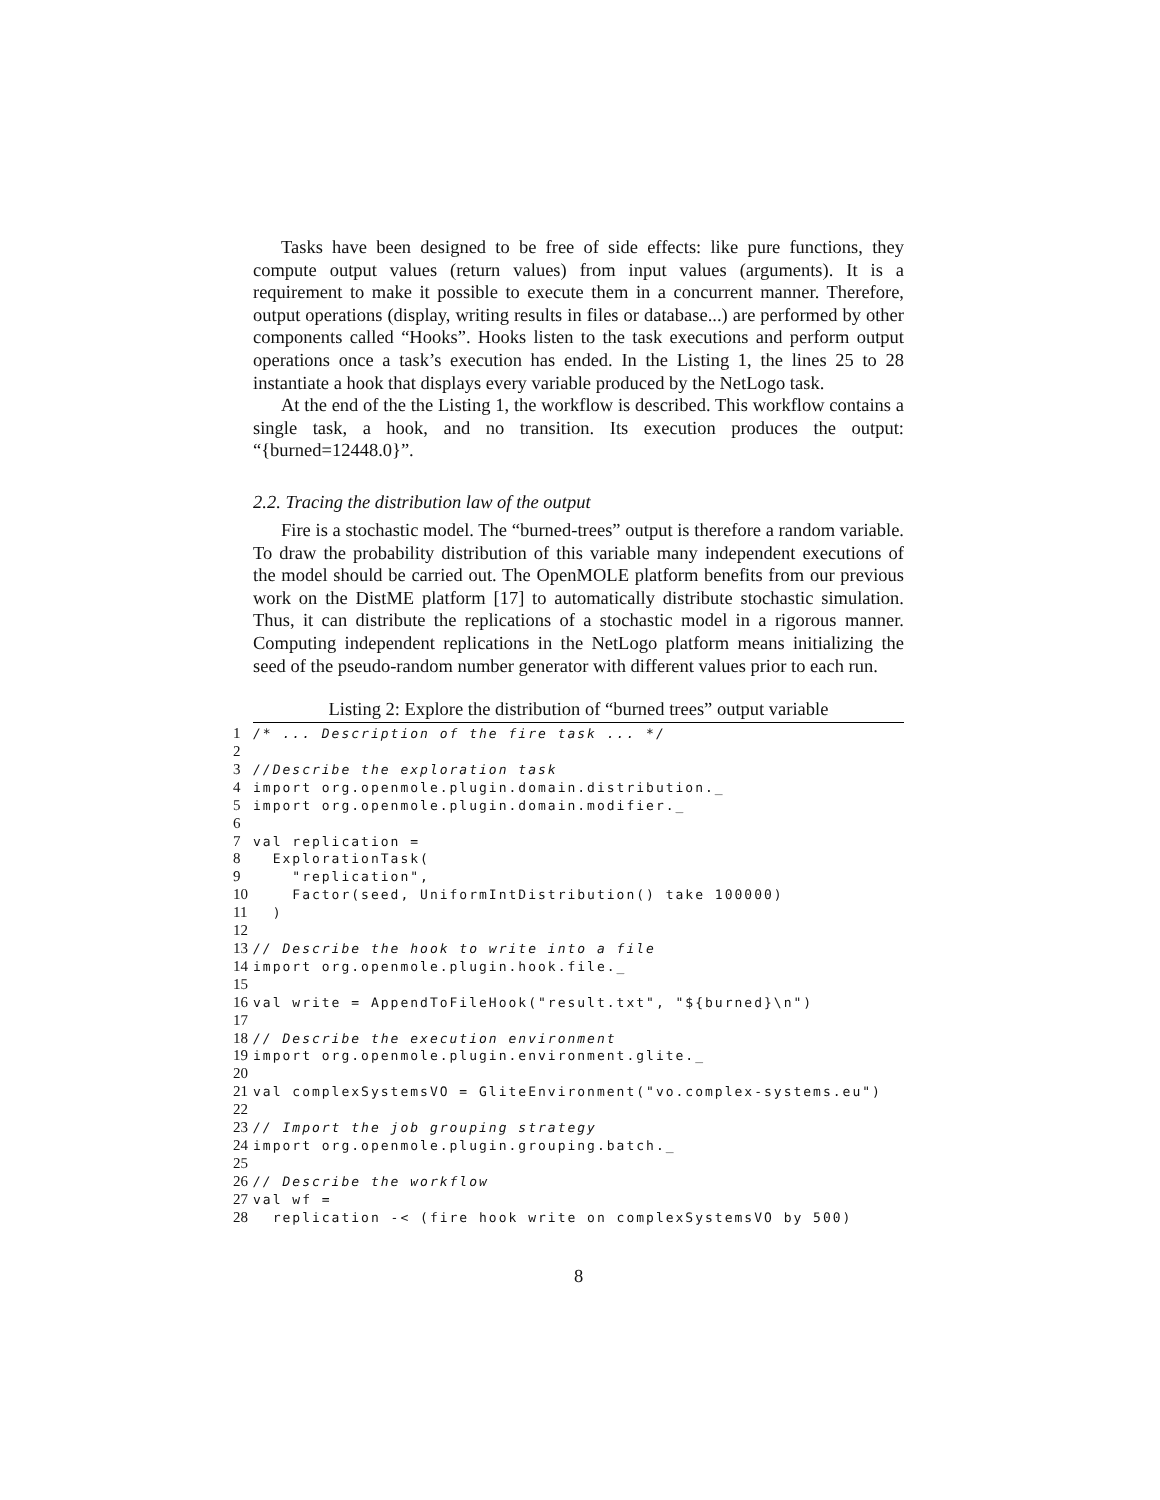Tasks have been designed to be free of side effects: like pure functions, they compute output values (return values) from input values (arguments). It is a requirement to make it possible to execute them in a concurrent manner. Therefore, output operations (display, writing results in files or database...) are performed by other components called “Hooks”. Hooks listen to the task executions and perform output operations once a task’s execution has ended. In the Listing 1, the lines 25 to 28 instantiate a hook that displays every variable produced by the NetLogo task.
At the end of the the Listing 1, the workflow is described. This workflow contains a single task, a hook, and no transition. Its execution produces the output: “{burned=12448.0}”.
2.2. Tracing the distribution law of the output
Fire is a stochastic model. The “burned-trees” output is therefore a random variable. To draw the probability distribution of this variable many independent executions of the model should be carried out. The OpenMOLE platform benefits from our previous work on the DistME platform [17] to automatically distribute stochastic simulation. Thus, it can distribute the replications of a stochastic model in a rigorous manner. Computing independent replications in the NetLogo platform means initializing the seed of the pseudo-random number generator with different values prior to each run.
Listing 2: Explore the distribution of “burned trees” output variable
1 /* ... Description of the fire task ... */
2
3 //Describe the exploration task
4 import org.openmole.plugin.domain.distribution._
5 import org.openmole.plugin.domain.modifier._
6
7 val replication =
8 ExplorationTask(
9 "replication",
10 Factor(seed, UniformIntDistribution() take 100000)
11 )
12
13 // Describe the hook to write into a file
14 import org.openmole.plugin.hook.file._
15
16 val write = AppendToFileHook("result.txt", "${burned}\n")
17
18 // Describe the execution environment
19 import org.openmole.plugin.environment.glite._
20
21 val complexSystemsVO = GliteEnvironment("vo.complex-systems.eu")
22
23 // Import the job grouping strategy
24 import org.openmole.plugin.grouping.batch._
25
26 // Describe the workflow
27 val wf =
28 replication -< (fire hook write on complexSystemsVO by 500)
8